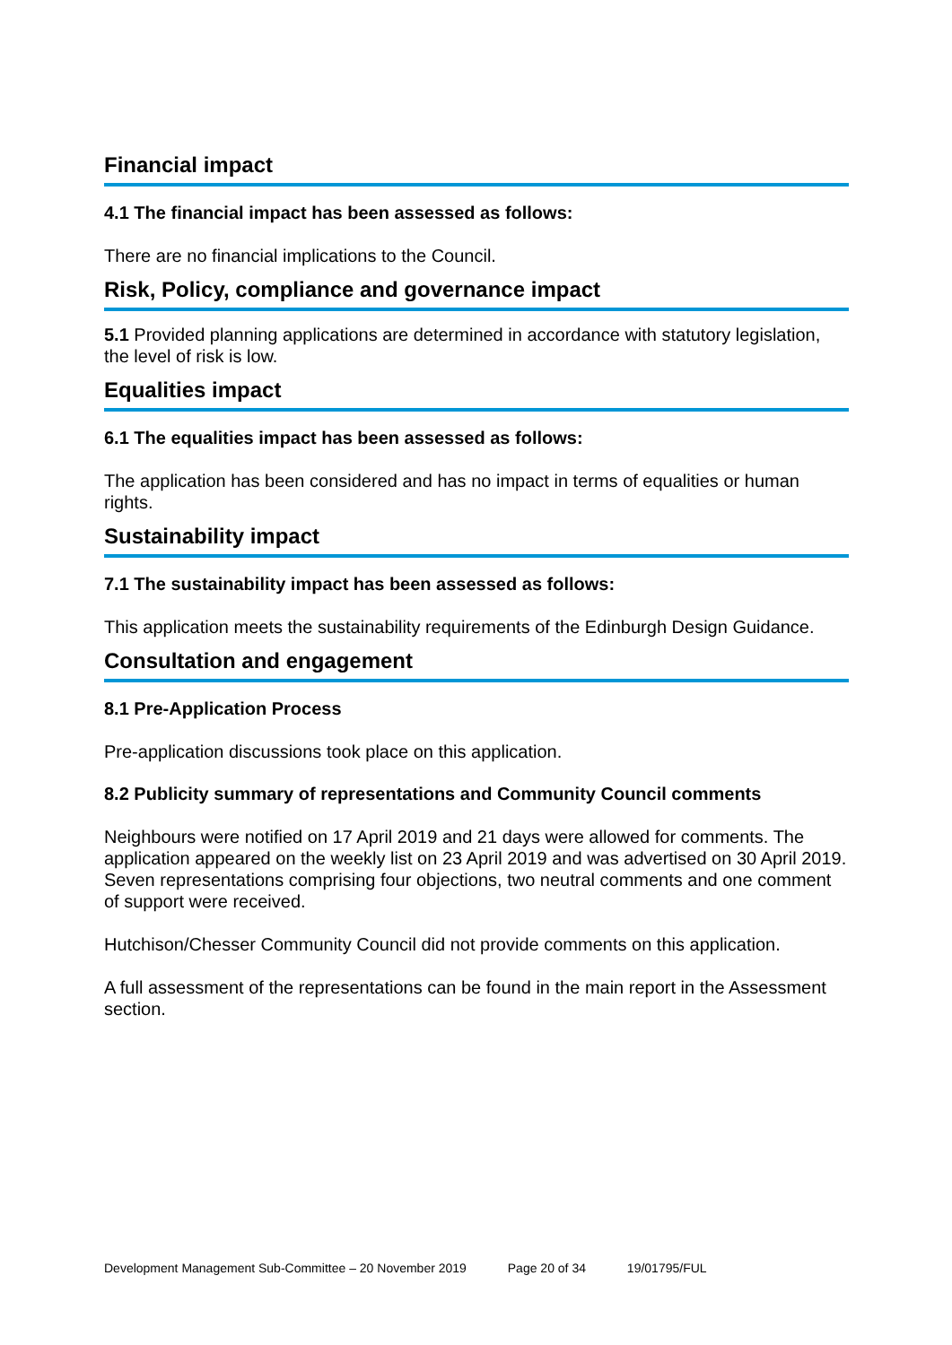Financial impact
4.1 The financial impact has been assessed as follows:
There are no financial implications to the Council.
Risk, Policy, compliance and governance impact
5.1 Provided planning applications are determined in accordance with statutory legislation, the level of risk is low.
Equalities impact
6.1 The equalities impact has been assessed as follows:
The application has been considered and has no impact in terms of equalities or human rights.
Sustainability impact
7.1 The sustainability impact has been assessed as follows:
This application meets the sustainability requirements of the Edinburgh Design Guidance.
Consultation and engagement
8.1 Pre-Application Process
Pre-application discussions took place on this application.
8.2 Publicity summary of representations and Community Council comments
Neighbours were notified on 17 April 2019 and 21 days were allowed for comments. The application appeared on the weekly list on 23 April 2019 and was advertised on 30 April 2019. Seven representations comprising four objections, two neutral comments and one comment of support were received.
Hutchison/Chesser Community Council did not provide comments on this application.
A full assessment of the representations can be found in the main report in the Assessment section.
Development Management Sub-Committee – 20 November 2019 Page 20 of 34 19/01795/FUL